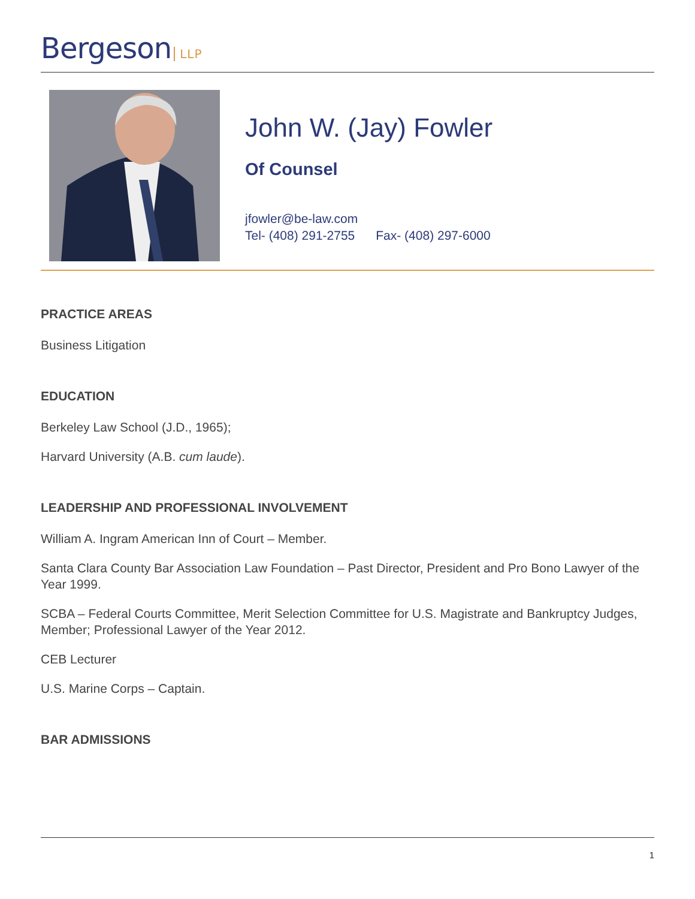Bergeson LLP
John W. (Jay) Fowler
Of Counsel
jfowler@be-law.com
Tel- (408) 291-2755 Fax- (408) 297-6000
PRACTICE AREAS
Business Litigation
EDUCATION
Berkeley Law School (J.D., 1965);
Harvard University (A.B. cum laude).
LEADERSHIP AND PROFESSIONAL INVOLVEMENT
William A. Ingram American Inn of Court – Member.
Santa Clara County Bar Association Law Foundation – Past Director, President and Pro Bono Lawyer of the Year 1999.
SCBA – Federal Courts Committee, Merit Selection Committee for U.S. Magistrate and Bankruptcy Judges, Member; Professional Lawyer of the Year 2012.
CEB Lecturer
U.S. Marine Corps – Captain.
BAR ADMISSIONS
1